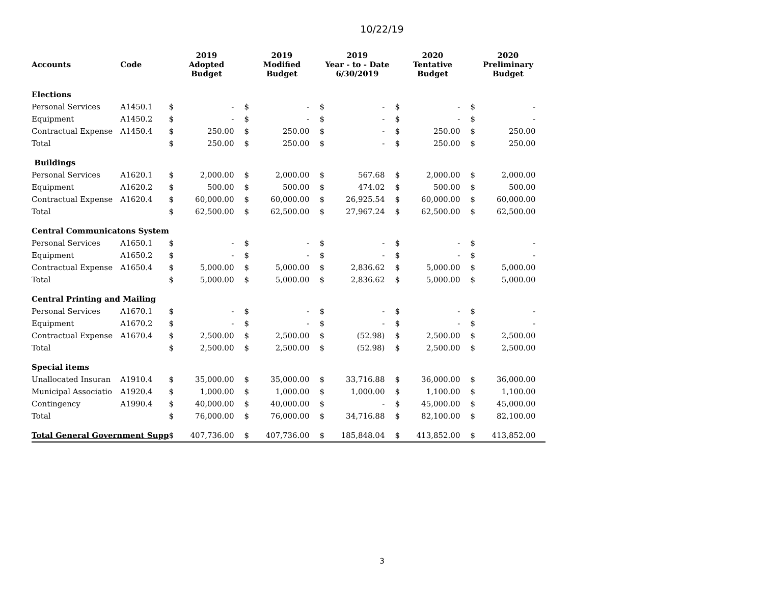10/22/19
| Accounts | Code | 2019 Adopted Budget | | 2019 Modified Budget | | 2019 Year - to - Date 6/30/2019 | | 2020 Tentative Budget | | 2020 Preliminary Budget | |
| --- | --- | --- | --- | --- | --- | --- | --- | --- | --- | --- | --- |
| Elections | | | | | | | | | | | |
| Personal Services | A1450.1 | $ | - | $ | - | $ | - | $ | - | $ | - |
| Equipment | A1450.2 | $ | - | $ | - | $ | - | $ | - | $ | - |
| Contractual Expense | A1450.4 | $ | 250.00 | $ | 250.00 | $ | - | $ | 250.00 | $ | 250.00 |
| Total | | $ | 250.00 | $ | 250.00 | $ | - | $ | 250.00 | $ | 250.00 |
| Buildings | | | | | | | | | | | |
| Personal Services | A1620.1 | $ | 2,000.00 | $ | 2,000.00 | $ | 567.68 | $ | 2,000.00 | $ | 2,000.00 |
| Equipment | A1620.2 | $ | 500.00 | $ | 500.00 | $ | 474.02 | $ | 500.00 | $ | 500.00 |
| Contractual Expense | A1620.4 | $ | 60,000.00 | $ | 60,000.00 | $ | 26,925.54 | $ | 60,000.00 | $ | 60,000.00 |
| Total | | $ | 62,500.00 | $ | 62,500.00 | $ | 27,967.24 | $ | 62,500.00 | $ | 62,500.00 |
| Central Communicatons System | | | | | | | | | | | |
| Personal Services | A1650.1 | $ | - | $ | - | $ | - | $ | - | $ | - |
| Equipment | A1650.2 | $ | - | $ | - | $ | - | $ | - | $ | - |
| Contractual Expense | A1650.4 | $ | 5,000.00 | $ | 5,000.00 | $ | 2,836.62 | $ | 5,000.00 | $ | 5,000.00 |
| Total | | $ | 5,000.00 | $ | 5,000.00 | $ | 2,836.62 | $ | 5,000.00 | $ | 5,000.00 |
| Central Printing and Mailing | | | | | | | | | | | |
| Personal Services | A1670.1 | $ | - | $ | - | $ | - | $ | - | $ | - |
| Equipment | A1670.2 | $ | - | $ | - | $ | - | $ | - | $ | - |
| Contractual Expense | A1670.4 | $ | 2,500.00 | $ | 2,500.00 | $ | (52.98) | $ | 2,500.00 | $ | 2,500.00 |
| Total | | $ | 2,500.00 | $ | 2,500.00 | $ | (52.98) | $ | 2,500.00 | $ | 2,500.00 |
| Special items | | | | | | | | | | | |
| Unallocated Insuran | A1910.4 | $ | 35,000.00 | $ | 35,000.00 | $ | 33,716.88 | $ | 36,000.00 | $ | 36,000.00 |
| Municipal Associatio | A1920.4 | $ | 1,000.00 | $ | 1,000.00 | $ | 1,000.00 | $ | 1,100.00 | $ | 1,100.00 |
| Contingency | A1990.4 | $ | 40,000.00 | $ | 40,000.00 | $ | - | $ | 45,000.00 | $ | 45,000.00 |
| Total | | $ | 76,000.00 | $ | 76,000.00 | $ | 34,716.88 | $ | 82,100.00 | $ | 82,100.00 |
| Total General Government Supp | | $ | 407,736.00 | $ | 407,736.00 | $ | 185,848.04 | $ | 413,852.00 | $ | 413,852.00 |
3